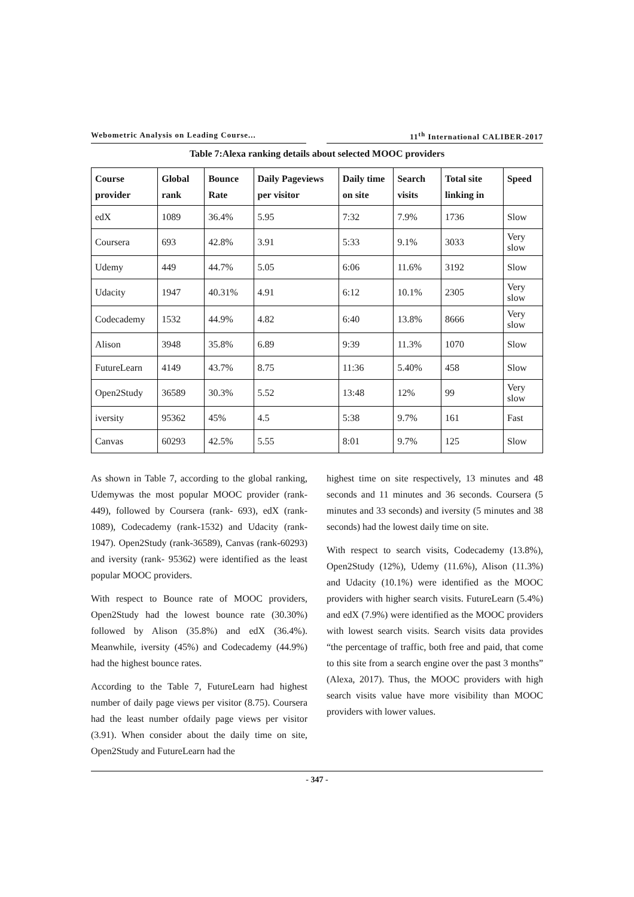Webometric Analysis on Leading Course... 11<sup>th</sup> International CALIBER-2017
Table 7:Alexa ranking details about selected MOOC providers
| Course provider | Global rank | Bounce Rate | Daily Pageviews per visitor | Daily time on site | Search visits | Total site linking in | Speed |
| --- | --- | --- | --- | --- | --- | --- | --- |
| edX | 1089 | 36.4% | 5.95 | 7:32 | 7.9% | 1736 | Slow |
| Coursera | 693 | 42.8% | 3.91 | 5:33 | 9.1% | 3033 | Very slow |
| Udemy | 449 | 44.7% | 5.05 | 6:06 | 11.6% | 3192 | Slow |
| Udacity | 1947 | 40.31% | 4.91 | 6:12 | 10.1% | 2305 | Very slow |
| Codecademy | 1532 | 44.9% | 4.82 | 6:40 | 13.8% | 8666 | Very slow |
| Alison | 3948 | 35.8% | 6.89 | 9:39 | 11.3% | 1070 | Slow |
| FutureLearn | 4149 | 43.7% | 8.75 | 11:36 | 5.40% | 458 | Slow |
| Open2Study | 36589 | 30.3% | 5.52 | 13:48 | 12% | 99 | Very slow |
| iversity | 95362 | 45% | 4.5 | 5:38 | 9.7% | 161 | Fast |
| Canvas | 60293 | 42.5% | 5.55 | 8:01 | 9.7% | 125 | Slow |
As shown in Table 7, according to the global ranking, Udemywas the most popular MOOC provider (rank-449), followed by Coursera (rank- 693), edX (rank-1089), Codecademy (rank-1532) and Udacity (rank-1947). Open2Study (rank-36589), Canvas (rank-60293) and iversity (rank- 95362) were identified as the least popular MOOC providers.
With respect to Bounce rate of MOOC providers, Open2Study had the lowest bounce rate (30.30%) followed by Alison (35.8%) and edX (36.4%). Meanwhile, iversity (45%) and Codecademy (44.9%) had the highest bounce rates.
According to the Table 7, FutureLearn had highest number of daily page views per visitor (8.75). Coursera had the least number ofdaily page views per visitor (3.91). When consider about the daily time on site, Open2Study and FutureLearn had the
highest time on site respectively, 13 minutes and 48 seconds and 11 minutes and 36 seconds. Coursera (5 minutes and 33 seconds) and iversity (5 minutes and 38 seconds) had the lowest daily time on site.
With respect to search visits, Codecademy (13.8%), Open2Study (12%), Udemy (11.6%), Alison (11.3%) and Udacity (10.1%) were identified as the MOOC providers with higher search visits. FutureLearn (5.4%) and edX (7.9%) were identified as the MOOC providers with lowest search visits. Search visits data provides “the percentage of traffic, both free and paid, that come to this site from a search engine over the past 3 months” (Alexa, 2017). Thus, the MOOC providers with high search visits value have more visibility than MOOC providers with lower values.
- 347 -